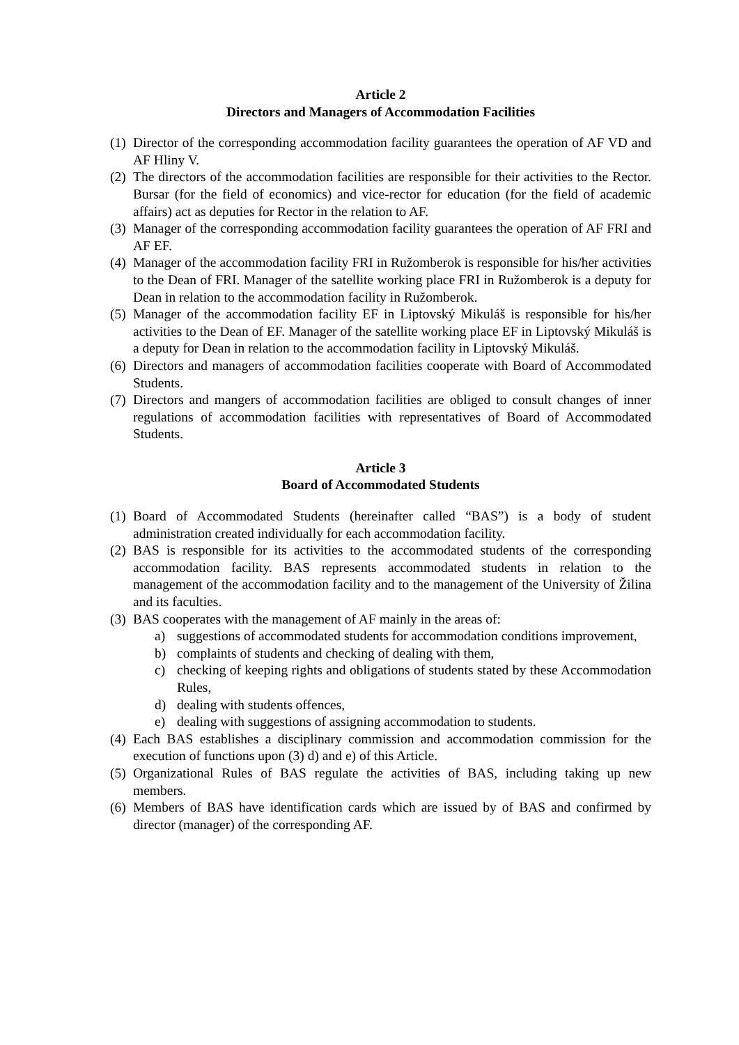Article 2
Directors and Managers of Accommodation Facilities
(1) Director of the corresponding accommodation facility guarantees the operation of AF VD and AF Hliny V.
(2) The directors of the accommodation facilities are responsible for their activities to the Rector. Bursar (for the field of economics) and vice-rector for education (for the field of academic affairs) act as deputies for Rector in the relation to AF.
(3) Manager of the corresponding accommodation facility guarantees the operation of AF FRI and AF EF.
(4) Manager of the accommodation facility FRI in Ružomberok is responsible for his/her activities to the Dean of FRI. Manager of the satellite working place FRI in Ružomberok is a deputy for Dean in relation to the accommodation facility in Ružomberok.
(5) Manager of the accommodation facility EF in Liptovský Mikuláš is responsible for his/her activities to the Dean of EF. Manager of the satellite working place EF in Liptovský Mikuláš is a deputy for Dean in relation to the accommodation facility in Liptovský Mikuláš.
(6) Directors and managers of accommodation facilities cooperate with Board of Accommodated Students.
(7) Directors and mangers of accommodation facilities are obliged to consult changes of inner regulations of accommodation facilities with representatives of Board of Accommodated Students.
Article 3
Board of Accommodated Students
(1) Board of Accommodated Students (hereinafter called “BAS”) is a body of student administration created individually for each accommodation facility.
(2) BAS is responsible for its activities to the accommodated students of the corresponding accommodation facility. BAS represents accommodated students in relation to the management of the accommodation facility and to the management of the University of Žilina and its faculties.
(3) BAS cooperates with the management of AF mainly in the areas of:
a) suggestions of accommodated students for accommodation conditions improvement,
b) complaints of students and checking of dealing with them,
c) checking of keeping rights and obligations of students stated by these Accommodation Rules,
d) dealing with students offences,
e) dealing with suggestions of assigning accommodation to students.
(4) Each BAS establishes a disciplinary commission and accommodation commission for the execution of functions upon (3) d) and e) of this Article.
(5) Organizational Rules of BAS regulate the activities of BAS, including taking up new members.
(6) Members of BAS have identification cards which are issued by of BAS and confirmed by director (manager) of the corresponding AF.